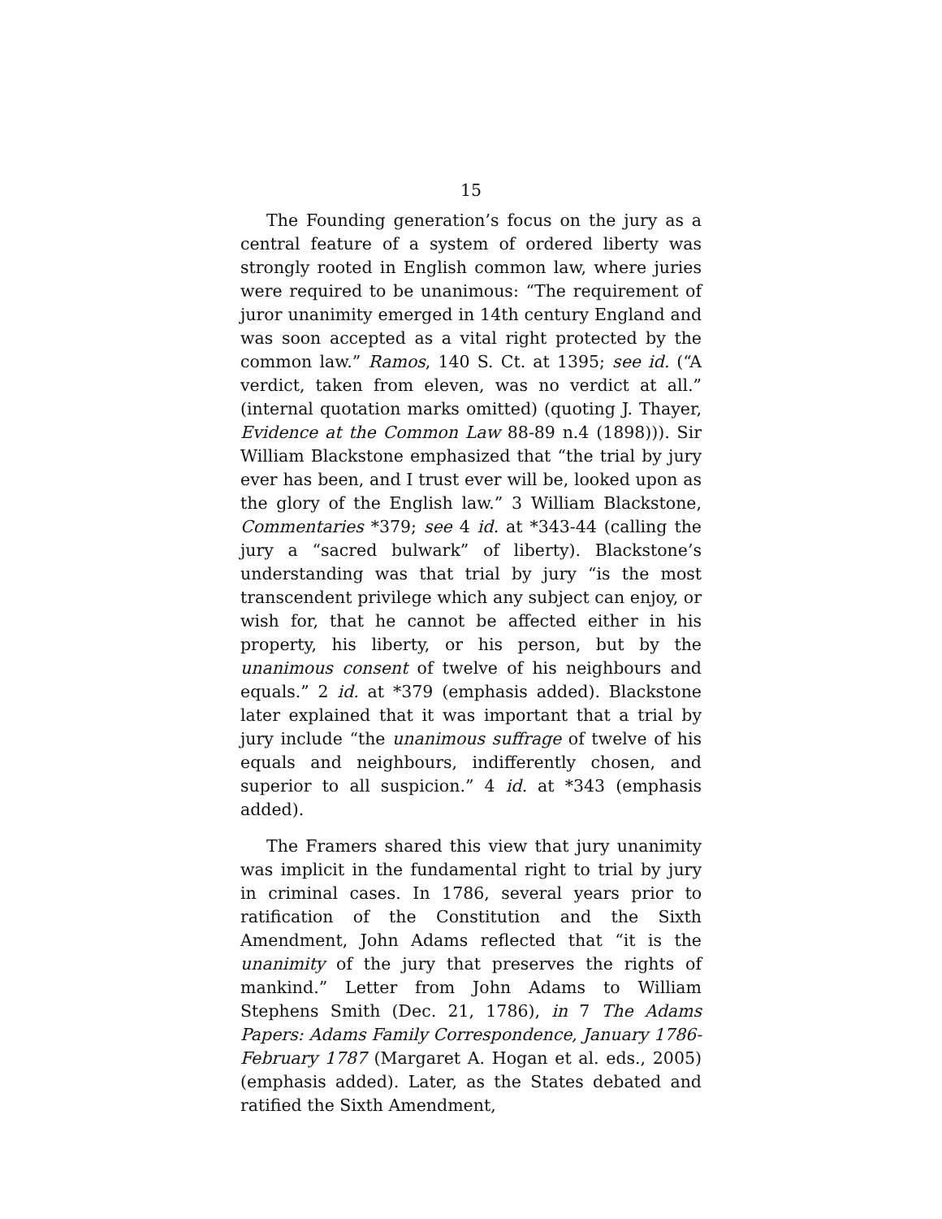15
The Founding generation’s focus on the jury as a central feature of a system of ordered liberty was strongly rooted in English common law, where juries were required to be unanimous: “The requirement of juror unanimity emerged in 14th century England and was soon accepted as a vital right protected by the common law.” Ramos, 140 S. Ct. at 1395; see id. (“A verdict, taken from eleven, was no verdict at all.” (internal quotation marks omitted) (quoting J. Thayer, Evidence at the Common Law 88-89 n.4 (1898))). Sir William Blackstone emphasized that “the trial by jury ever has been, and I trust ever will be, looked upon as the glory of the English law.” 3 William Blackstone, Commentaries *379; see 4 id. at *343-44 (calling the jury a “sacred bulwark” of liberty). Blackstone’s understanding was that trial by jury “is the most transcendent privilege which any subject can enjoy, or wish for, that he cannot be affected either in his property, his liberty, or his person, but by the unanimous consent of twelve of his neighbours and equals.” 2 id. at *379 (emphasis added). Blackstone later explained that it was important that a trial by jury include “the unanimous suffrage of twelve of his equals and neighbours, indifferently chosen, and superior to all suspicion.” 4 id. at *343 (emphasis added).
The Framers shared this view that jury unanimity was implicit in the fundamental right to trial by jury in criminal cases. In 1786, several years prior to ratification of the Constitution and the Sixth Amendment, John Adams reflected that “it is the unanimity of the jury that preserves the rights of mankind.” Letter from John Adams to William Stephens Smith (Dec. 21, 1786), in 7 The Adams Papers: Adams Family Correspondence, January 1786-February 1787 (Margaret A. Hogan et al. eds., 2005) (emphasis added). Later, as the States debated and ratified the Sixth Amendment,